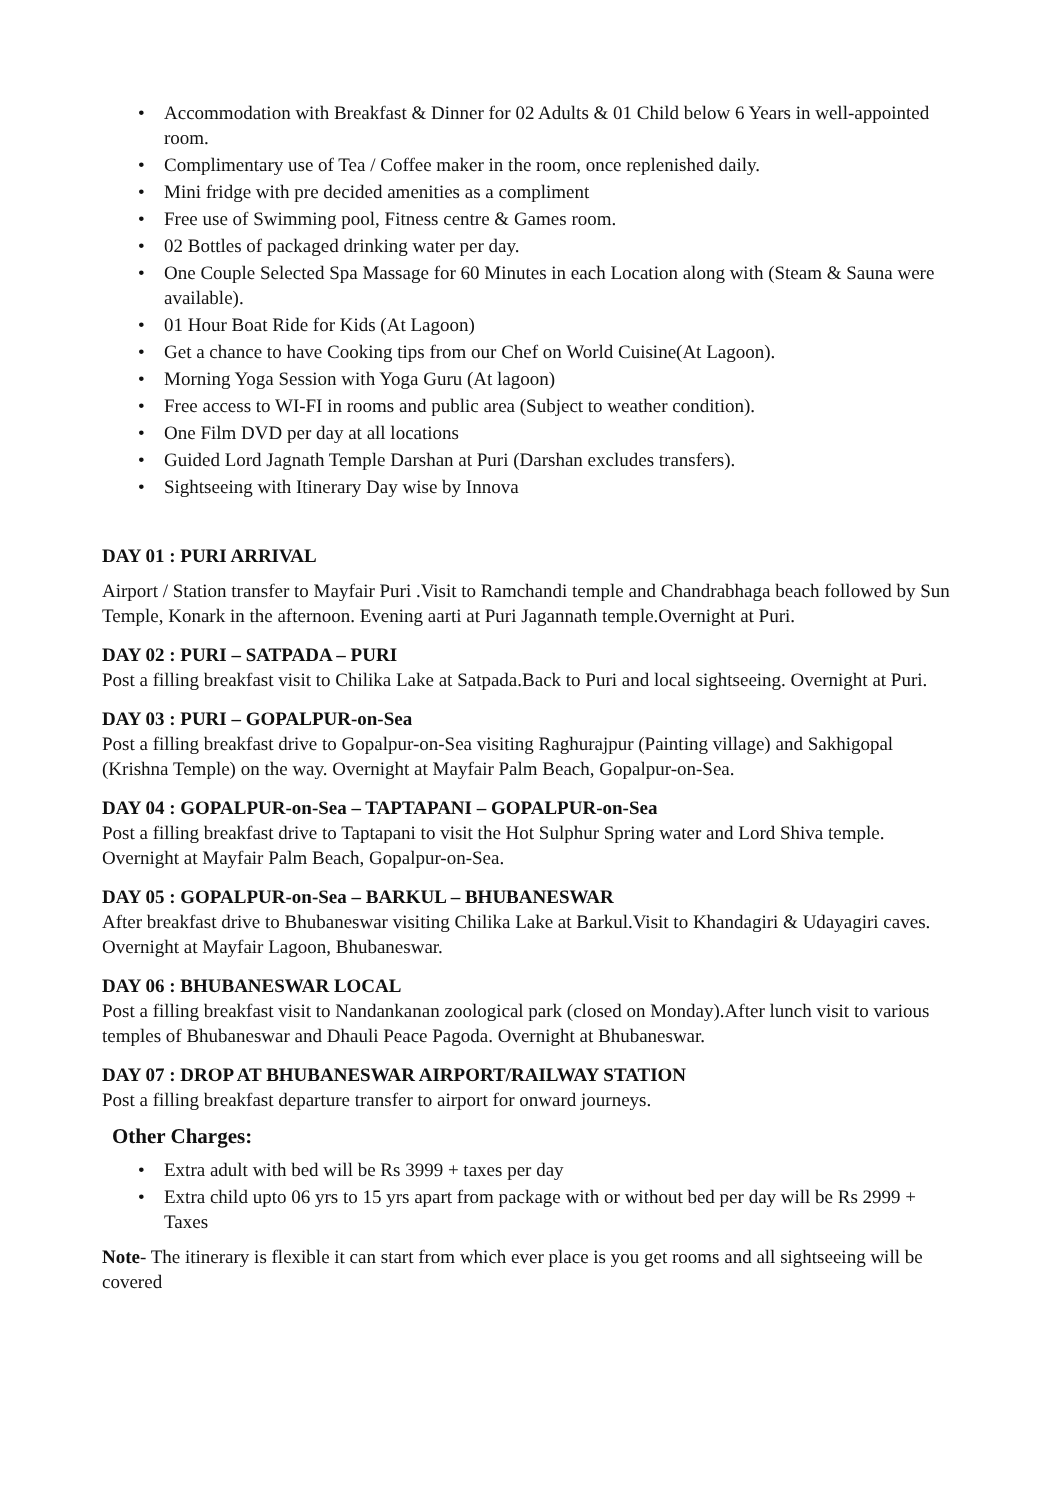• Accommodation with Breakfast & Dinner for 02 Adults & 01 Child below 6 Years in well-appointed room.
• Complimentary use of Tea / Coffee maker in the room, once replenished daily.
• Mini fridge with pre decided amenities as a compliment
• Free use of Swimming pool, Fitness centre & Games room.
• 02 Bottles of packaged drinking water per day.
• One Couple Selected Spa Massage for 60 Minutes in each Location along with (Steam & Sauna were available).
• 01 Hour Boat Ride for Kids (At Lagoon)
• Get a chance to have Cooking tips from our Chef on World Cuisine(At Lagoon).
• Morning Yoga Session with Yoga Guru (At lagoon)
• Free access to WI-FI in rooms and public area (Subject to weather condition).
• One Film DVD per day at all locations
• Guided Lord Jagnath Temple Darshan at Puri (Darshan excludes transfers).
• Sightseeing with Itinerary Day wise by Innova
DAY 01 : PURI ARRIVAL
Airport / Station transfer to Mayfair Puri .Visit to Ramchandi temple and Chandrabhaga beach followed by Sun Temple, Konark in the afternoon. Evening aarti at Puri Jagannath temple.Overnight at Puri.
DAY 02 : PURI – SATPADA – PURI
Post a filling breakfast visit to Chilika Lake at Satpada.Back to Puri and local sightseeing. Overnight at Puri.
DAY 03 : PURI – GOPALPUR-on-Sea
Post a filling breakfast drive to Gopalpur-on-Sea visiting Raghurajpur (Painting village) and Sakhigopal (Krishna Temple) on the way. Overnight at Mayfair Palm Beach, Gopalpur-on-Sea.
DAY 04 : GOPALPUR-on-Sea – TAPTAPANI – GOPALPUR-on-Sea
Post a filling breakfast drive to Taptapani to visit the Hot Sulphur Spring water and Lord Shiva temple. Overnight at Mayfair Palm Beach, Gopalpur-on-Sea.
DAY 05 : GOPALPUR-on-Sea – BARKUL – BHUBANESWAR
After breakfast drive to Bhubaneswar visiting Chilika Lake at Barkul.Visit to Khandagiri & Udayagiri caves. Overnight at Mayfair Lagoon, Bhubaneswar.
DAY 06 : BHUBANESWAR LOCAL
Post a filling breakfast visit to Nandankanan zoological park (closed on Monday).After lunch visit to various temples of Bhubaneswar and Dhauli Peace Pagoda. Overnight at Bhubaneswar.
DAY 07 : DROP AT BHUBANESWAR AIRPORT/RAILWAY STATION
Post a filling breakfast departure transfer to airport for onward journeys.
Other Charges:
• Extra adult with bed will be Rs 3999 + taxes per day
• Extra child upto 06 yrs to 15 yrs apart from package with or without bed per day will be Rs 2999 + Taxes
Note- The itinerary is flexible it can start from which ever place is you get rooms and all sightseeing will be covered